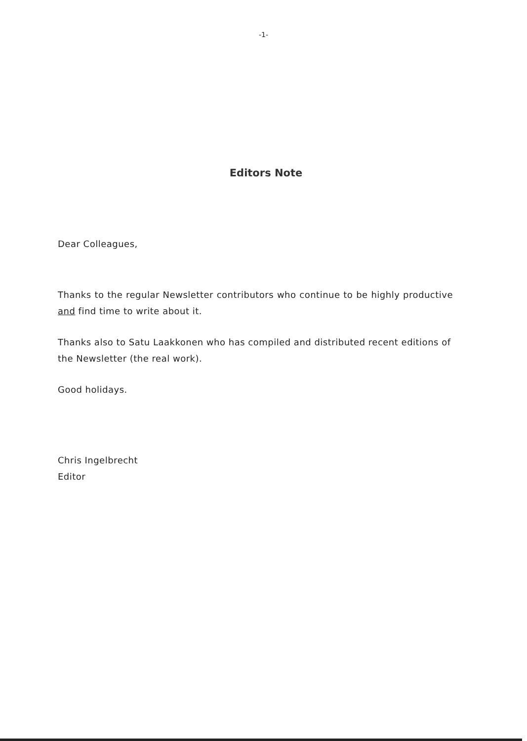-1-
Editors Note
Dear Colleagues,
Thanks to the regular Newsletter contributors who continue to be highly productive and find time to write about it.
Thanks also to Satu Laakkonen who has compiled and distributed recent editions of the Newsletter (the real work).
Good holidays.
Chris Ingelbrecht
Editor